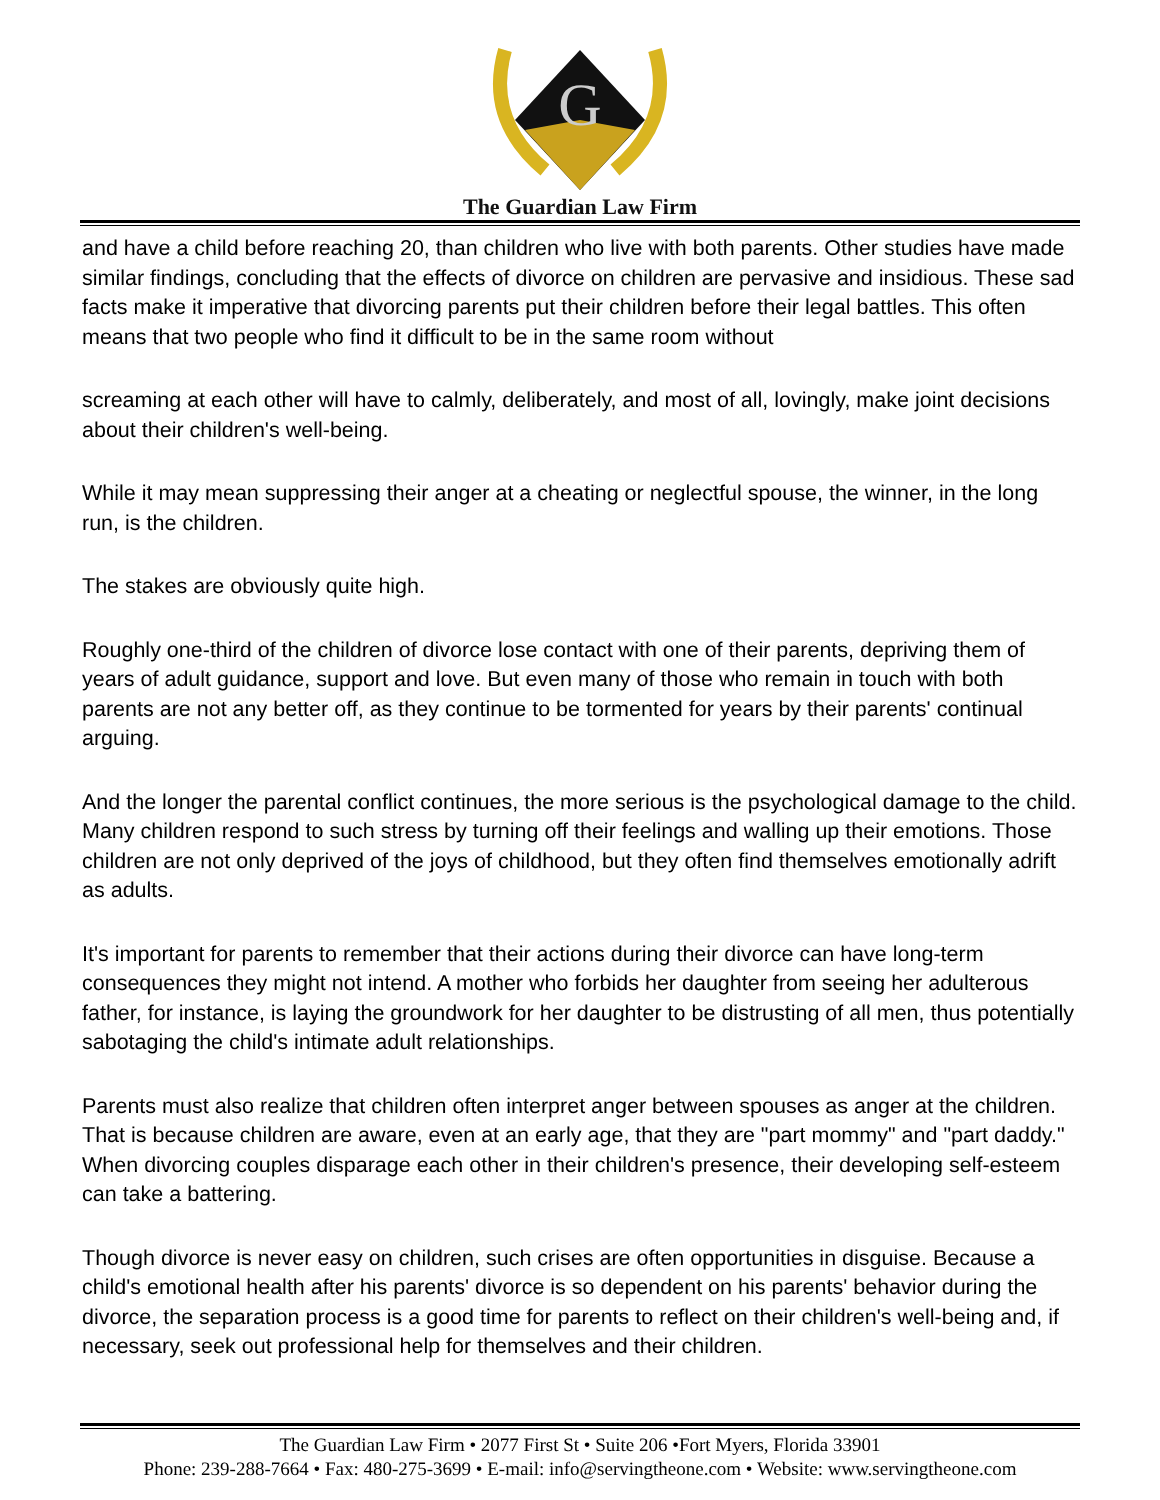G
The Guardian Law Firm
and have a child before reaching 20, than children who live with both parents. Other studies have made similar findings, concluding that the effects of divorce on children are pervasive and insidious. These sad facts make it imperative that divorcing parents put their children before their legal battles. This often means that two people who find it difficult to be in the same room without
screaming at each other will have to calmly, deliberately, and most of all, lovingly, make joint decisions about their children's well-being.
While it may mean suppressing their anger at a cheating or neglectful spouse, the winner, in the long run, is the children.
The stakes are obviously quite high.
Roughly one-third of the children of divorce lose contact with one of their parents, depriving them of years of adult guidance, support and love. But even many of those who remain in touch with both parents are not any better off, as they continue to be tormented for years by their parents' continual arguing.
And the longer the parental conflict continues, the more serious is the psychological damage to the child. Many children respond to such stress by turning off their feelings and walling up their emotions. Those children are not only deprived of the joys of childhood, but they often find themselves emotionally adrift as adults.
It's important for parents to remember that their actions during their divorce can have long-term consequences they might not intend. A mother who forbids her daughter from seeing her adulterous father, for instance, is laying the groundwork for her daughter to be distrusting of all men, thus potentially sabotaging the child's intimate adult relationships.
Parents must also realize that children often interpret anger between spouses as anger at the children. That is because children are aware, even at an early age, that they are "part mommy" and "part daddy." When divorcing couples disparage each other in their children's presence, their developing self-esteem can take a battering.
Though divorce is never easy on children, such crises are often opportunities in disguise. Because a child's emotional health after his parents' divorce is so dependent on his parents' behavior during the divorce, the separation process is a good time for parents to reflect on their children's well-being and, if necessary, seek out professional help for themselves and their children.
The Guardian Law Firm • 2077 First St • Suite 206 •Fort Myers, Florida 33901
Phone: 239-288-7664 • Fax: 480-275-3699 • E-mail: info@servingtheone.com • Website: www.servingtheone.com